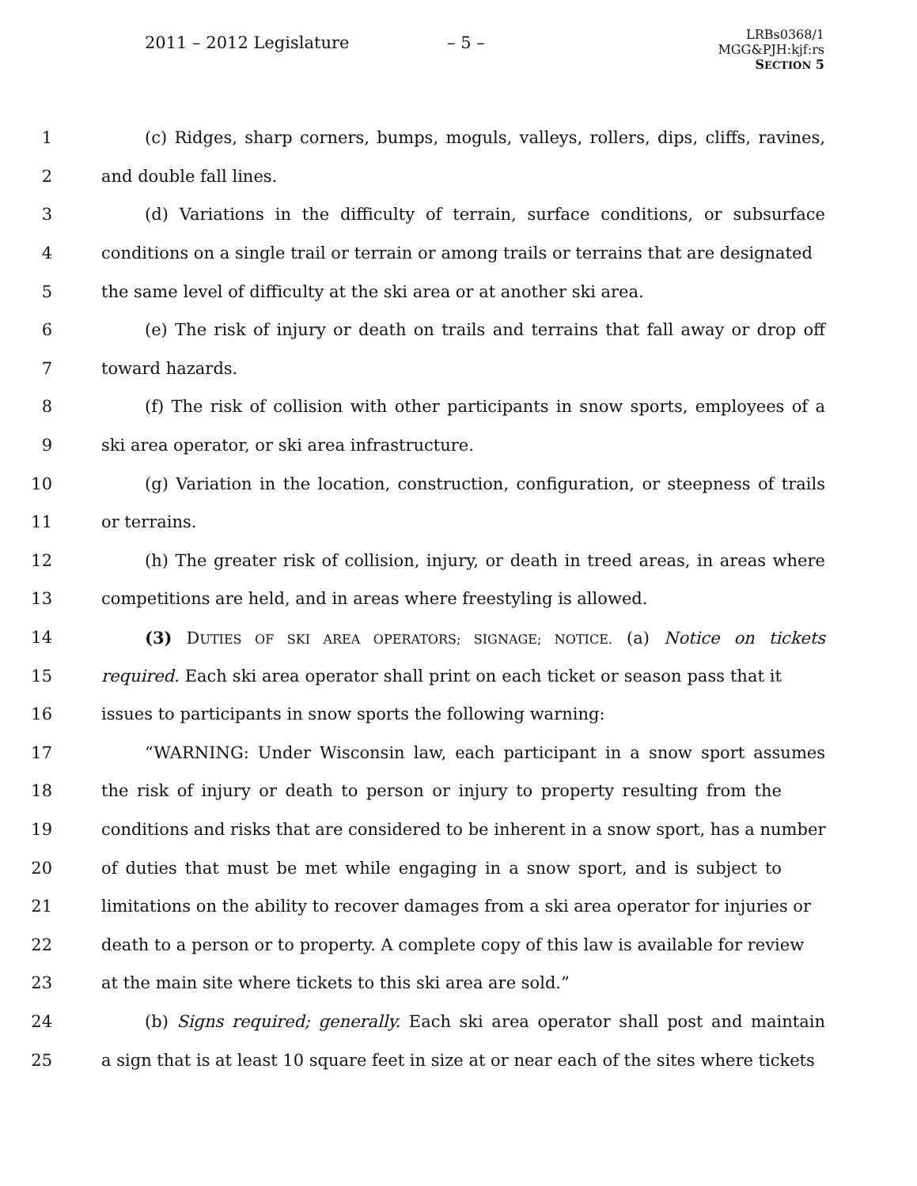2011 – 2012 Legislature – 5 –
LRBs0368/1
MGG&PJH:kjf:rs
SECTION 5
1 (c) Ridges, sharp corners, bumps, moguls, valleys, rollers, dips, cliffs, ravines,
2 and double fall lines.
3 (d) Variations in the difficulty of terrain, surface conditions, or subsurface
4 conditions on a single trail or terrain or among trails or terrains that are designated
5 the same level of difficulty at the ski area or at another ski area.
6 (e) The risk of injury or death on trails and terrains that fall away or drop off
7 toward hazards.
8 (f) The risk of collision with other participants in snow sports, employees of a
9 ski area operator, or ski area infrastructure.
10 (g) Variation in the location, construction, configuration, or steepness of trails
11 or terrains.
12 (h) The greater risk of collision, injury, or death in treed areas, in areas where
13 competitions are held, and in areas where freestyling is allowed.
14 (3) DUTIES OF SKI AREA OPERATORS; SIGNAGE; NOTICE. (a) Notice on tickets
15 required. Each ski area operator shall print on each ticket or season pass that it
16 issues to participants in snow sports the following warning:
17 “WARNING: Under Wisconsin law, each participant in a snow sport assumes
18 the risk of injury or death to person or injury to property resulting from the
19 conditions and risks that are considered to be inherent in a snow sport, has a number
20 of duties that must be met while engaging in a snow sport, and is subject to
21 limitations on the ability to recover damages from a ski area operator for injuries or
22 death to a person or to property. A complete copy of this law is available for review
23 at the main site where tickets to this ski area are sold.”
24 (b) Signs required; generally. Each ski area operator shall post and maintain
25 a sign that is at least 10 square feet in size at or near each of the sites where tickets